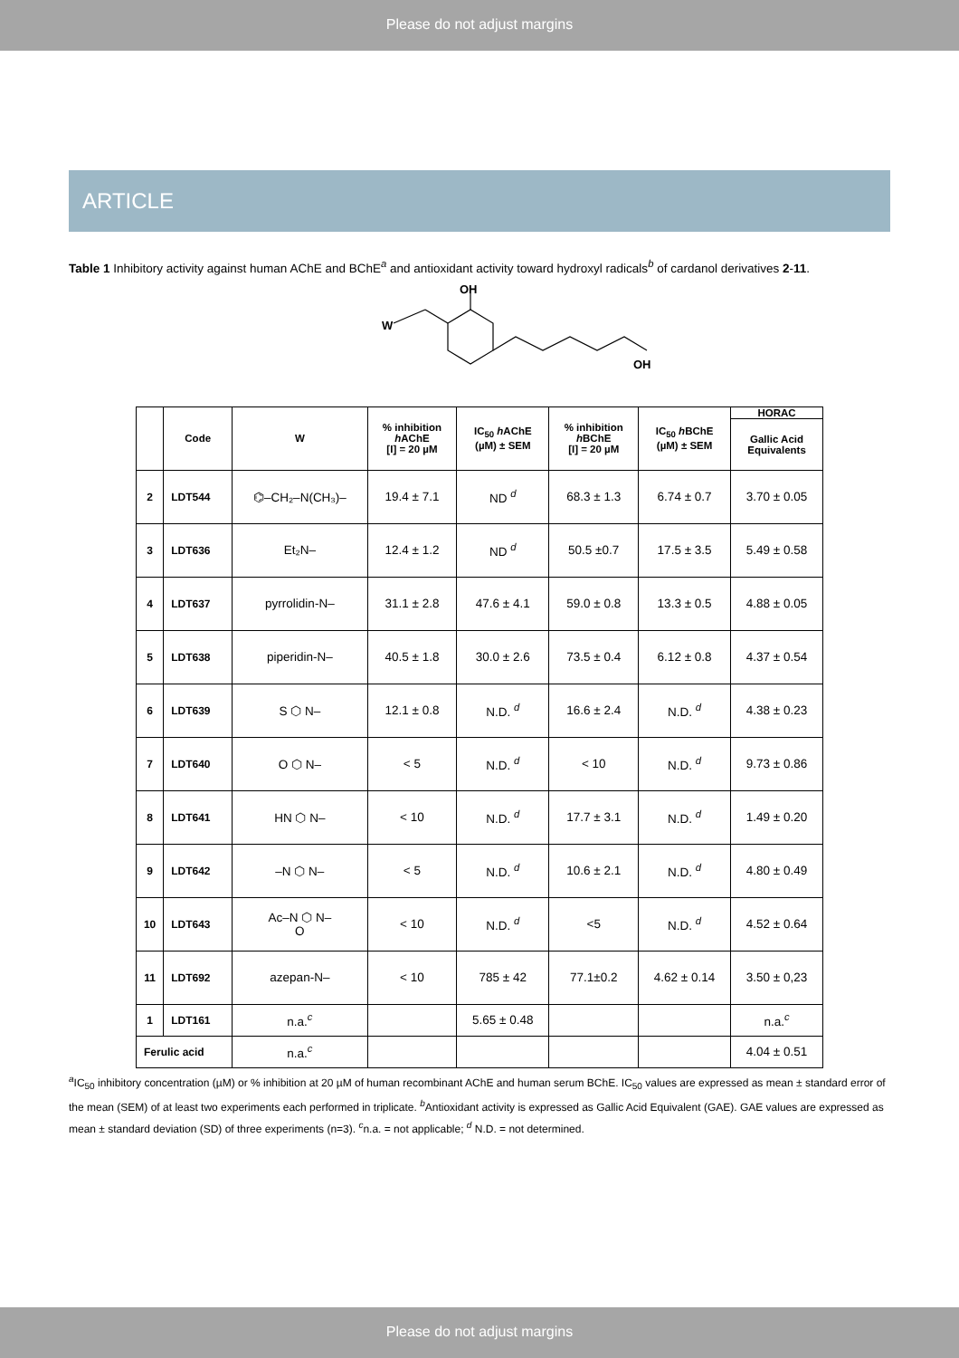Please do not adjust margins
ARTICLE
Table 1 Inhibitory activity against human AChE and BChE<sup>a</sup> and antioxidant activity toward hydroxyl radicals<sup>b</sup> of cardanol derivatives 2-11.
OH
W
OH
| | Code | W | % inhibition h AChE [I] = 20 µM | IC<sub>50</sub> h AChE (µM) ± SEM | % inhibition h BChE [I] = 20 µM | IC<sub>50</sub> h BChE (µM) ± SEM | HORAC |
| --- | --- | --- | --- | --- | --- | --- | --- |
| | | | | | | | Gallic Acid Equivalents |
| 2 | LDT544 | ⌬–CH₂–N(CH₃)– | 19.4 ± 7.1 | ND <sup>d</sup> | 68.3 ± 1.3 | 6.74 ± 0.7 | 3.70 ± 0.05 |
| 3 | LDT636 | Et₂N– | 12.4 ± 1.2 | ND <sup>d</sup> | 50.5 ±0.7 | 17.5 ± 3.5 | 5.49 ± 0.58 |
| 4 | LDT637 | pyrrolidin-N– | 31.1 ± 2.8 | 47.6 ± 4.1 | 59.0 ± 0.8 | 13.3 ± 0.5 | 4.88 ± 0.05 |
| 5 | LDT638 | piperidin-N– | 40.5 ± 1.8 | 30.0 ± 2.6 | 73.5 ± 0.4 | 6.12 ± 0.8 | 4.37 ± 0.54 |
| 6 | LDT639 | S ⬡ N– | 12.1 ± 0.8 | N.D. <sup>d</sup> | 16.6 ± 2.4 | N.D. <sup>d</sup> | 4.38 ± 0.23 |
| 7 | LDT640 | O ⬡ N– | < 5 | N.D. <sup>d</sup> | < 10 | N.D. <sup>d</sup> | 9.73 ± 0.86 |
| 8 | LDT641 | HN ⬡ N– | < 10 | N.D. <sup>d</sup> | 17.7 ± 3.1 | N.D. <sup>d</sup> | 1.49 ± 0.20 |
| 9 | LDT642 | –N ⬡ N– | < 5 | N.D. <sup>d</sup> | 10.6 ± 2.1 | N.D. <sup>d</sup> | 4.80 ± 0.49 |
| 10 | LDT643 | Ac–N ⬡ N– O | < 10 | N.D. <sup>d</sup> | <5 | N.D. <sup>d</sup> | 4.52 ± 0.64 |
| 11 | LDT692 | azepan-N– | < 10 | 785 ± 42 | 77.1±0.2 | 4.62 ± 0.14 | 3.50 ± 0,23 |
| 1 | LDT161 | n.a.<sup>c</sup> | | 5.65 ± 0.48 | | | n.a.<sup>c</sup> |
| Ferulic acid | | n.a.<sup>c</sup> | | | | | 4.04 ± 0.51 |
<sup>a</sup> IC<sub>50</sub> inhibitory concentration (µM) or % inhibition at 20 µM of human recombinant AChE and human serum BChE. IC<sub>50</sub> values are expressed as mean ± standard error of the mean (SEM) of at least two experiments each performed in triplicate. <sup>b</sup>Antioxidant activity is expressed as Gallic Acid Equivalent (GAE). GAE values are expressed as mean ± standard deviation (SD) of three experiments (n=3). <sup>c</sup>n.a. = not applicable; <sup>d</sup> N.D. = not determined.
Please do not adjust margins